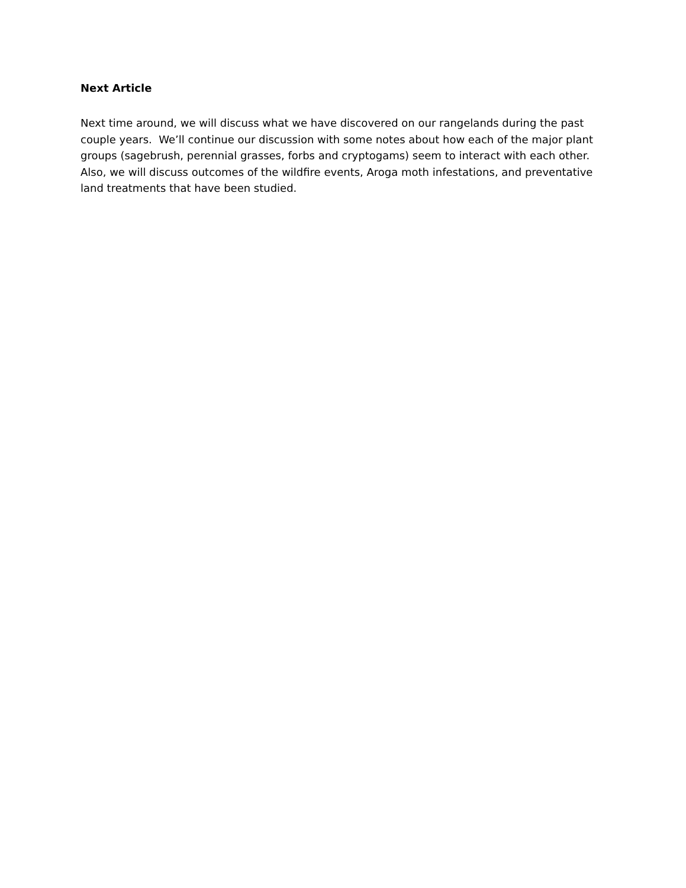Next Article
Next time around, we will discuss what we have discovered on our rangelands during the past couple years. We’ll continue our discussion with some notes about how each of the major plant groups (sagebrush, perennial grasses, forbs and cryptogams) seem to interact with each other. Also, we will discuss outcomes of the wildfire events, Aroga moth infestations, and preventative land treatments that have been studied.